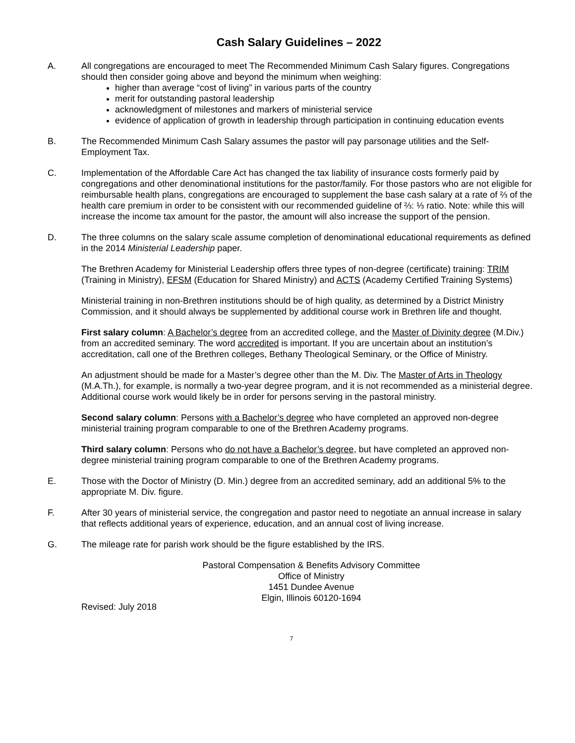Cash Salary Guidelines – 2022
A. All congregations are encouraged to meet The Recommended Minimum Cash Salary figures. Congregations should then consider going above and beyond the minimum when weighing:
higher than average “cost of living” in various parts of the country
merit for outstanding pastoral leadership
acknowledgment of milestones and markers of ministerial service
evidence of application of growth in leadership through participation in continuing education events
B. The Recommended Minimum Cash Salary assumes the pastor will pay parsonage utilities and the Self-Employment Tax.
C. Implementation of the Affordable Care Act has changed the tax liability of insurance costs formerly paid by congregations and other denominational institutions for the pastor/family. For those pastors who are not eligible for reimbursable health plans, congregations are encouraged to supplement the base cash salary at a rate of ⅔ of the health care premium in order to be consistent with our recommended guideline of ⅔: ⅓ ratio. Note: while this will increase the income tax amount for the pastor, the amount will also increase the support of the pension.
D. The three columns on the salary scale assume completion of denominational educational requirements as defined in the 2014 Ministerial Leadership paper.
The Brethren Academy for Ministerial Leadership offers three types of non-degree (certificate) training: TRIM (Training in Ministry), EFSM (Education for Shared Ministry) and ACTS (Academy Certified Training Systems)
Ministerial training in non-Brethren institutions should be of high quality, as determined by a District Ministry Commission, and it should always be supplemented by additional course work in Brethren life and thought.
First salary column: A Bachelor’s degree from an accredited college, and the Master of Divinity degree (M.Div.) from an accredited seminary. The word accredited is important. If you are uncertain about an institution’s accreditation, call one of the Brethren colleges, Bethany Theological Seminary, or the Office of Ministry.
An adjustment should be made for a Master’s degree other than the M. Div. The Master of Arts in Theology (M.A.Th.), for example, is normally a two-year degree program, and it is not recommended as a ministerial degree. Additional course work would likely be in order for persons serving in the pastoral ministry.
Second salary column: Persons with a Bachelor’s degree who have completed an approved non-degree ministerial training program comparable to one of the Brethren Academy programs.
Third salary column: Persons who do not have a Bachelor’s degree, but have completed an approved non-degree ministerial training program comparable to one of the Brethren Academy programs.
E. Those with the Doctor of Ministry (D. Min.) degree from an accredited seminary, add an additional 5% to the appropriate M. Div. figure.
F. After 30 years of ministerial service, the congregation and pastor need to negotiate an annual increase in salary that reflects additional years of experience, education, and an annual cost of living increase.
G. The mileage rate for parish work should be the figure established by the IRS.
Pastoral Compensation & Benefits Advisory Committee
Office of Ministry
1451 Dundee Avenue
Elgin, Illinois 60120-1694
Revised: July 2018
7